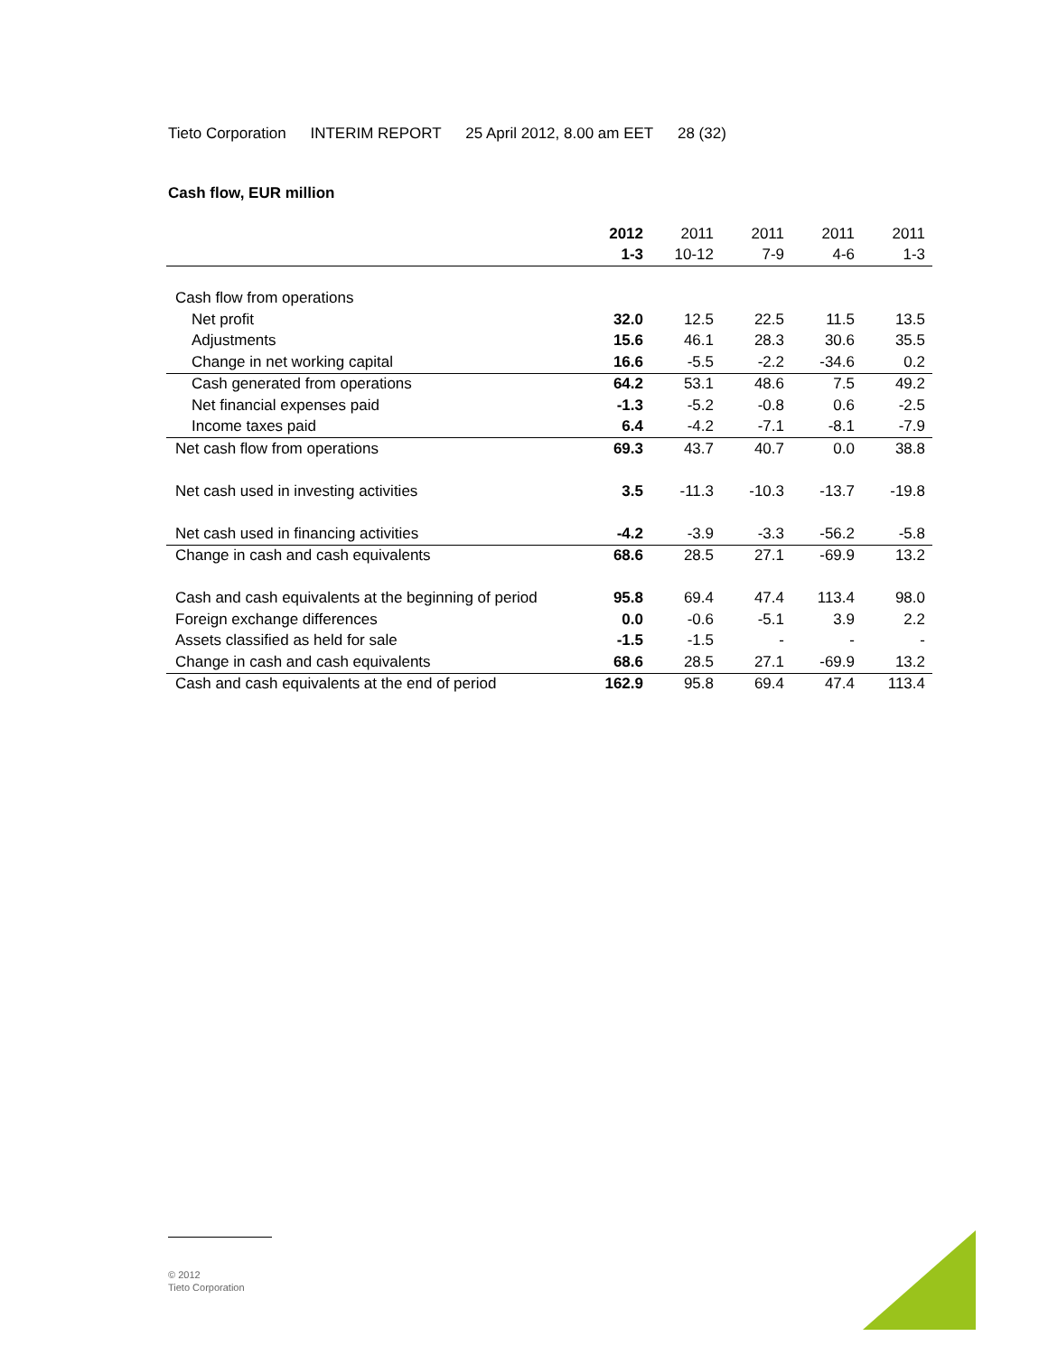Tieto Corporation INTERIM REPORT 25 April 2012, 8.00 am EET 28 (32)
Cash flow, EUR million
| | 2012 | 2011 | 2011 | 2011 | 2011 |
| --- | --- | --- | --- | --- | --- |
| | 1-3 | 10-12 | 7-9 | 4-6 | 1-3 |
| Cash flow from operations | | | | | |
| Net profit | 32.0 | 12.5 | 22.5 | 11.5 | 13.5 |
| Adjustments | 15.6 | 46.1 | 28.3 | 30.6 | 35.5 |
| Change in net working capital | 16.6 | -5.5 | -2.2 | -34.6 | 0.2 |
| Cash generated from operations | 64.2 | 53.1 | 48.6 | 7.5 | 49.2 |
| Net financial expenses paid | -1.3 | -5.2 | -0.8 | 0.6 | -2.5 |
| Income taxes paid | 6.4 | -4.2 | -7.1 | -8.1 | -7.9 |
| Net cash flow from operations | 69.3 | 43.7 | 40.7 | 0.0 | 38.8 |
| Net cash used in investing activities | 3.5 | -11.3 | -10.3 | -13.7 | -19.8 |
| Net cash used in financing activities | -4.2 | -3.9 | -3.3 | -56.2 | -5.8 |
| Change in cash and cash equivalents | 68.6 | 28.5 | 27.1 | -69.9 | 13.2 |
| Cash and cash equivalents at the beginning of period | 95.8 | 69.4 | 47.4 | 113.4 | 98.0 |
| Foreign exchange differences | 0.0 | -0.6 | -5.1 | 3.9 | 2.2 |
| Assets classified as held for sale | -1.5 | -1.5 | - | - | - |
| Change in cash and cash equivalents | 68.6 | 28.5 | 27.1 | -69.9 | 13.2 |
| Cash and cash equivalents at the end of period | 162.9 | 95.8 | 69.4 | 47.4 | 113.4 |
© 2012
Tieto Corporation